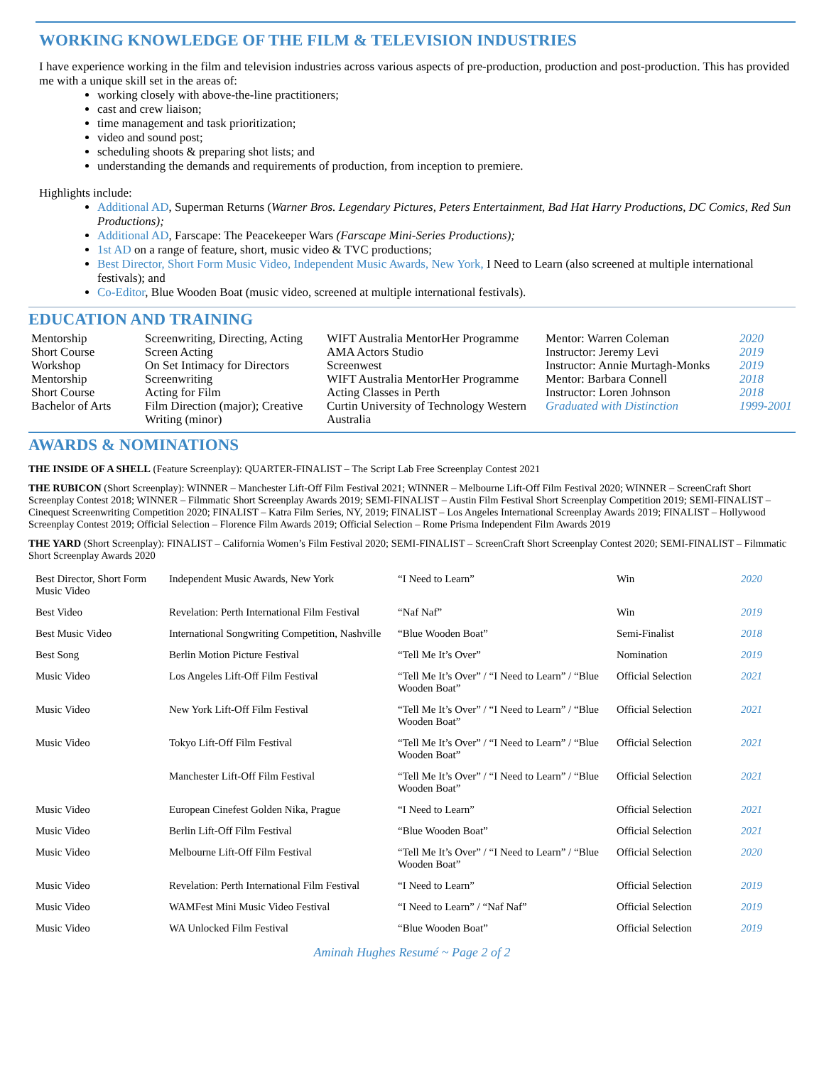WORKING KNOWLEDGE OF THE FILM & TELEVISION INDUSTRIES
I have experience working in the film and television industries across various aspects of pre-production, production and post-production. This has provided me with a unique skill set in the areas of:
working closely with above-the-line practitioners;
cast and crew liaison;
time management and task prioritization;
video and sound post;
scheduling shoots & preparing shot lists; and
understanding the demands and requirements of production, from inception to premiere.
Highlights include:
Additional AD, Superman Returns (Warner Bros. Legendary Pictures, Peters Entertainment, Bad Hat Harry Productions, DC Comics, Red Sun Productions);
Additional AD, Farscape: The Peacekeeper Wars (Farscape Mini-Series Productions);
1st AD on a range of feature, short, music video & TVC productions;
Best Director, Short Form Music Video, Independent Music Awards, New York, I Need to Learn (also screened at multiple international festivals); and
Co-Editor, Blue Wooden Boat (music video, screened at multiple international festivals).
EDUCATION AND TRAINING
| Mentorship | Screenwriting, Directing, Acting | WIFT Australia MentorHer Programme | Mentor: Warren Coleman | 2020 |
| Short Course | Screen Acting | AMA Actors Studio | Instructor: Jeremy Levi | 2019 |
| Workshop | On Set Intimacy for Directors | Screenwest | Instructor: Annie Murtagh-Monks | 2019 |
| Mentorship | Screenwriting | WIFT Australia MentorHer Programme | Mentor: Barbara Connell | 2018 |
| Short Course | Acting for Film | Acting Classes in Perth | Instructor: Loren Johnson | 2018 |
| Bachelor of Arts | Film Direction (major); Creative Writing (minor) | Curtin University of Technology Western Australia | Graduated with Distinction | 1999-2001 |
AWARDS & NOMINATIONS
THE INSIDE OF A SHELL (Feature Screenplay): QUARTER-FINALIST – The Script Lab Free Screenplay Contest 2021
THE RUBICON (Short Screenplay): WINNER – Manchester Lift-Off Film Festival 2021; WINNER – Melbourne Lift-Off Film Festival 2020; WINNER – ScreenCraft Short Screenplay Contest 2018; WINNER – Filmmatic Short Screenplay Awards 2019; SEMI-FINALIST – Austin Film Festival Short Screenplay Competition 2019; SEMI-FINALIST – Cinequest Screenwriting Competition 2020; FINALIST – Katra Film Series, NY, 2019; FINALIST – Los Angeles International Screenplay Awards 2019; FINALIST – Hollywood Screenplay Contest 2019; Official Selection – Florence Film Awards 2019; Official Selection – Rome Prisma Independent Film Awards 2019
THE YARD (Short Screenplay): FINALIST – California Women’s Film Festival 2020; SEMI-FINALIST – ScreenCraft Short Screenplay Contest 2020; SEMI-FINALIST – Filmmatic Short Screenplay Awards 2020
| Best Director, Short Form Music Video | Independent Music Awards, New York | “I Need to Learn” | Win | 2020 |
| Best Video | Revelation: Perth International Film Festival | “Naf Naf” | Win | 2019 |
| Best Music Video | International Songwriting Competition, Nashville | “Blue Wooden Boat” | Semi-Finalist | 2018 |
| Best Song | Berlin Motion Picture Festival | “Tell Me It’s Over” | Nomination | 2019 |
| Music Video | Los Angeles Lift-Off Film Festival | “Tell Me It’s Over” / “I Need to Learn” / “Blue Wooden Boat” | Official Selection | 2021 |
| Music Video | New York Lift-Off Film Festival | “Tell Me It’s Over” / “I Need to Learn” / “Blue Wooden Boat” | Official Selection | 2021 |
| Music Video | Tokyo Lift-Off Film Festival | “Tell Me It’s Over” / “I Need to Learn” / “Blue Wooden Boat” | Official Selection | 2021 |
| | Manchester Lift-Off Film Festival | “Tell Me It’s Over” / “I Need to Learn” / “Blue Wooden Boat” | Official Selection | 2021 |
| Music Video | European Cinefest Golden Nika, Prague | “I Need to Learn” | Official Selection | 2021 |
| Music Video | Berlin Lift-Off Film Festival | “Blue Wooden Boat” | Official Selection | 2021 |
| Music Video | Melbourne Lift-Off Film Festival | “Tell Me It’s Over” / “I Need to Learn” / “Blue Wooden Boat” | Official Selection | 2020 |
| Music Video | Revelation: Perth International Film Festival | “I Need to Learn” | Official Selection | 2019 |
| Music Video | WAMFest Mini Music Video Festival | “I Need to Learn” / “Naf Naf” | Official Selection | 2019 |
| Music Video | WA Unlocked Film Festival | “Blue Wooden Boat” | Official Selection | 2019 |
Aminah Hughes Resumé ~ Page 2 of 2